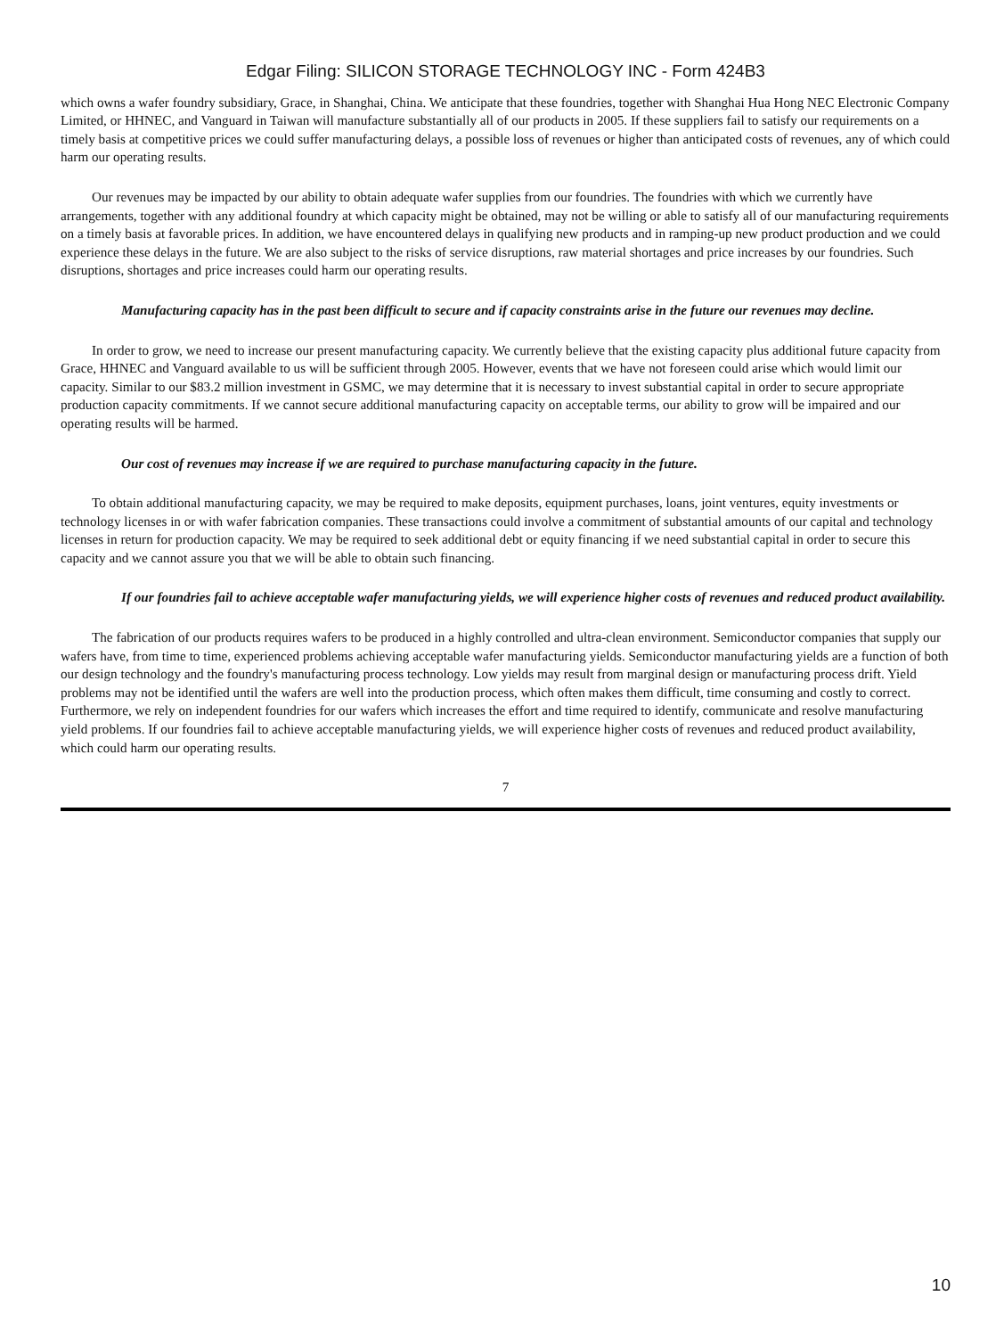Edgar Filing: SILICON STORAGE TECHNOLOGY INC - Form 424B3
which owns a wafer foundry subsidiary, Grace, in Shanghai, China. We anticipate that these foundries, together with Shanghai Hua Hong NEC Electronic Company Limited, or HHNEC, and Vanguard in Taiwan will manufacture substantially all of our products in 2005. If these suppliers fail to satisfy our requirements on a timely basis at competitive prices we could suffer manufacturing delays, a possible loss of revenues or higher than anticipated costs of revenues, any of which could harm our operating results.
Our revenues may be impacted by our ability to obtain adequate wafer supplies from our foundries. The foundries with which we currently have arrangements, together with any additional foundry at which capacity might be obtained, may not be willing or able to satisfy all of our manufacturing requirements on a timely basis at favorable prices. In addition, we have encountered delays in qualifying new products and in ramping-up new product production and we could experience these delays in the future. We are also subject to the risks of service disruptions, raw material shortages and price increases by our foundries. Such disruptions, shortages and price increases could harm our operating results.
Manufacturing capacity has in the past been difficult to secure and if capacity constraints arise in the future our revenues may decline.
In order to grow, we need to increase our present manufacturing capacity. We currently believe that the existing capacity plus additional future capacity from Grace, HHNEC and Vanguard available to us will be sufficient through 2005. However, events that we have not foreseen could arise which would limit our capacity. Similar to our $83.2 million investment in GSMC, we may determine that it is necessary to invest substantial capital in order to secure appropriate production capacity commitments. If we cannot secure additional manufacturing capacity on acceptable terms, our ability to grow will be impaired and our operating results will be harmed.
Our cost of revenues may increase if we are required to purchase manufacturing capacity in the future.
To obtain additional manufacturing capacity, we may be required to make deposits, equipment purchases, loans, joint ventures, equity investments or technology licenses in or with wafer fabrication companies. These transactions could involve a commitment of substantial amounts of our capital and technology licenses in return for production capacity. We may be required to seek additional debt or equity financing if we need substantial capital in order to secure this capacity and we cannot assure you that we will be able to obtain such financing.
If our foundries fail to achieve acceptable wafer manufacturing yields, we will experience higher costs of revenues and reduced product availability.
The fabrication of our products requires wafers to be produced in a highly controlled and ultra-clean environment. Semiconductor companies that supply our wafers have, from time to time, experienced problems achieving acceptable wafer manufacturing yields. Semiconductor manufacturing yields are a function of both our design technology and the foundry's manufacturing process technology. Low yields may result from marginal design or manufacturing process drift. Yield problems may not be identified until the wafers are well into the production process, which often makes them difficult, time consuming and costly to correct. Furthermore, we rely on independent foundries for our wafers which increases the effort and time required to identify, communicate and resolve manufacturing yield problems. If our foundries fail to achieve acceptable manufacturing yields, we will experience higher costs of revenues and reduced product availability, which could harm our operating results.
7
10